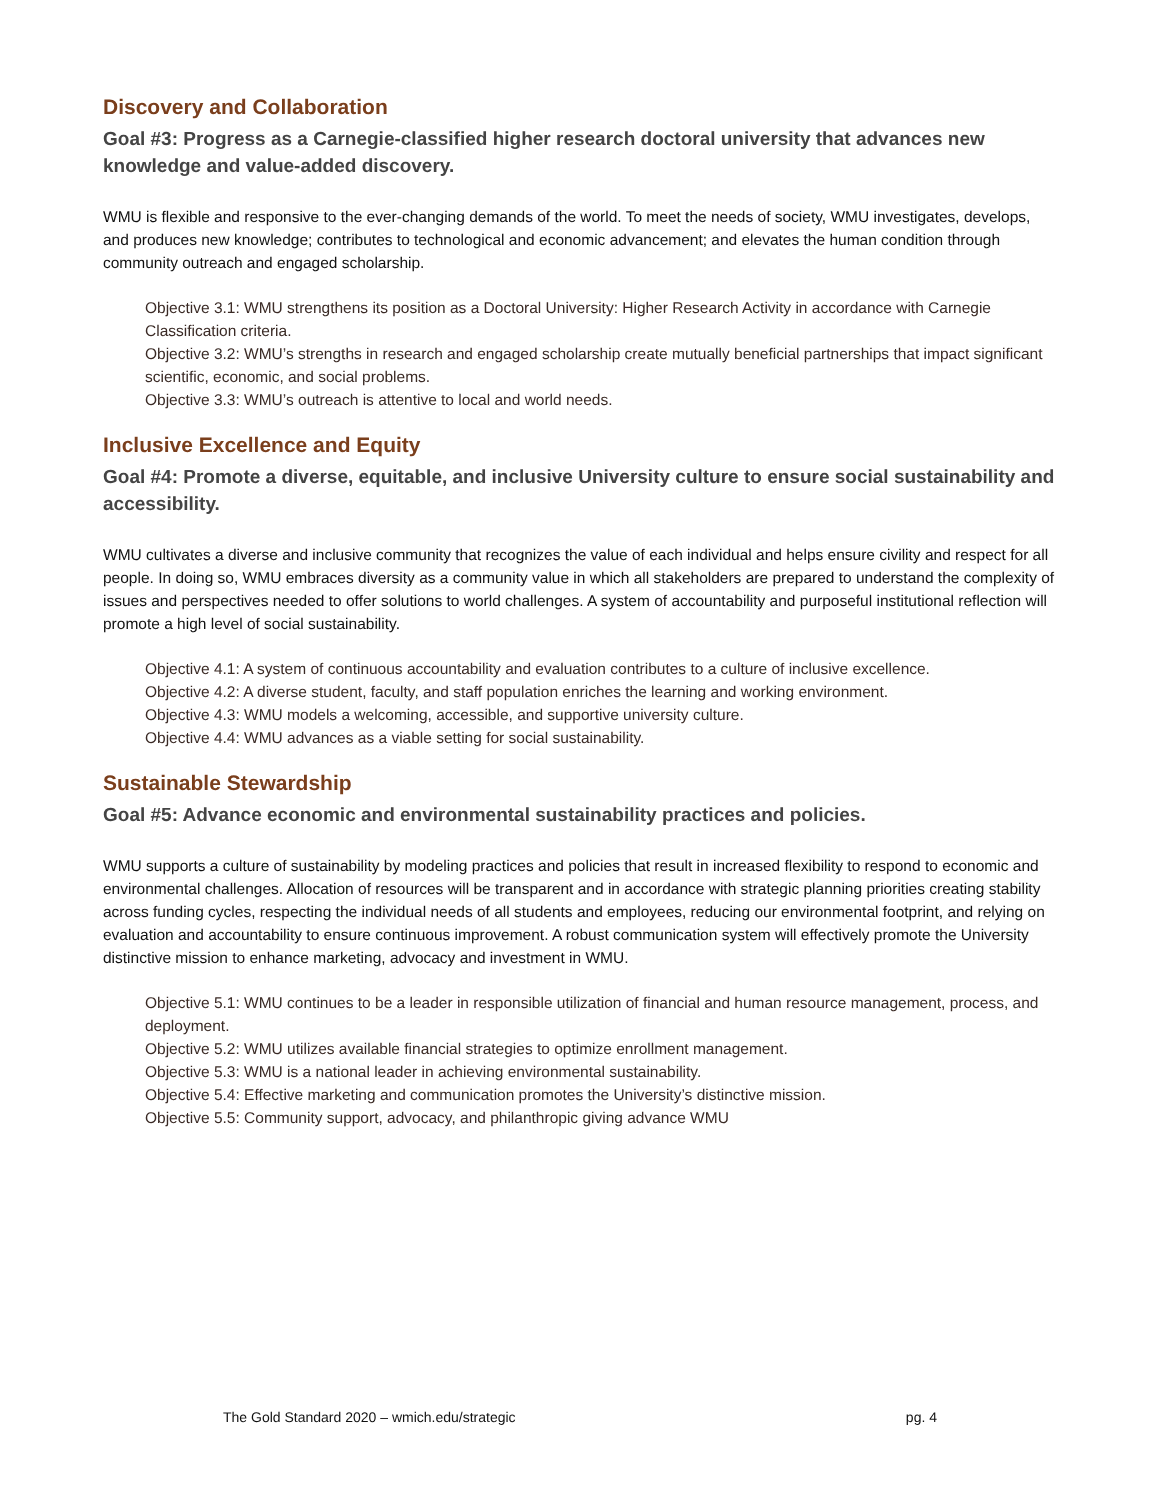Discovery and Collaboration
Goal #3: Progress as a Carnegie-classified higher research doctoral university that advances new knowledge and value-added discovery.
WMU is flexible and responsive to the ever-changing demands of the world. To meet the needs of society, WMU investigates, develops, and produces new knowledge; contributes to technological and economic advancement; and elevates the human condition through community outreach and engaged scholarship.
Objective 3.1: WMU strengthens its position as a Doctoral University: Higher Research Activity in accordance with Carnegie Classification criteria.
Objective 3.2: WMU’s strengths in research and engaged scholarship create mutually beneficial partnerships that impact significant scientific, economic, and social problems.
Objective 3.3: WMU’s outreach is attentive to local and world needs.
Inclusive Excellence and Equity
Goal #4: Promote a diverse, equitable, and inclusive University culture to ensure social sustainability and accessibility.
WMU cultivates a diverse and inclusive community that recognizes the value of each individual and helps ensure civility and respect for all people. In doing so, WMU embraces diversity as a community value in which all stakeholders are prepared to understand the complexity of issues and perspectives needed to offer solutions to world challenges. A system of accountability and purposeful institutional reflection will promote a high level of social sustainability.
Objective 4.1: A system of continuous accountability and evaluation contributes to a culture of inclusive excellence.
Objective 4.2: A diverse student, faculty, and staff population enriches the learning and working environment.
Objective 4.3: WMU models a welcoming, accessible, and supportive university culture.
Objective 4.4: WMU advances as a viable setting for social sustainability.
Sustainable Stewardship
Goal #5: Advance economic and environmental sustainability practices and policies.
WMU supports a culture of sustainability by modeling practices and policies that result in increased flexibility to respond to economic and environmental challenges. Allocation of resources will be transparent and in accordance with strategic planning priorities creating stability across funding cycles, respecting the individual needs of all students and employees, reducing our environmental footprint, and relying on evaluation and accountability to ensure continuous improvement. A robust communication system will effectively promote the University distinctive mission to enhance marketing, advocacy and investment in WMU.
Objective 5.1: WMU continues to be a leader in responsible utilization of financial and human resource management, process, and deployment.
Objective 5.2: WMU utilizes available financial strategies to optimize enrollment management.
Objective 5.3: WMU is a national leader in achieving environmental sustainability.
Objective 5.4: Effective marketing and communication promotes the University’s distinctive mission.
Objective 5.5: Community support, advocacy, and philanthropic giving advance WMU
The Gold Standard 2020 – wmich.edu/strategic pg. 4